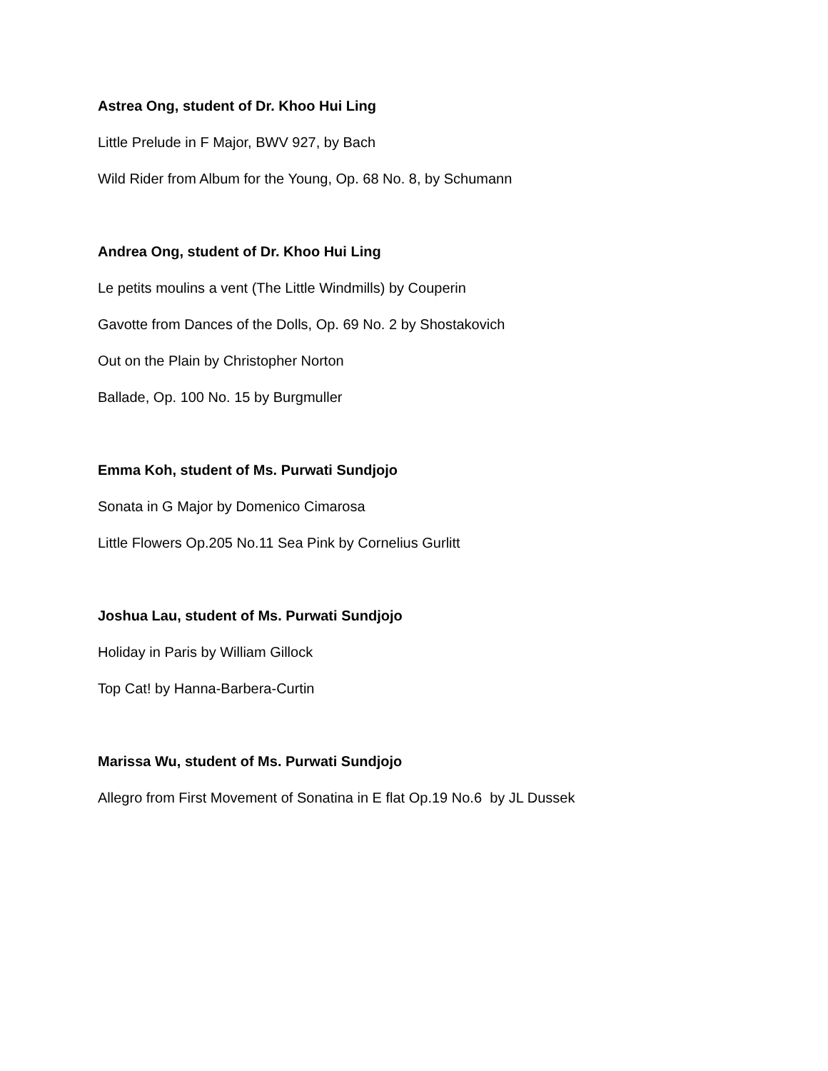Astrea Ong, student of Dr. Khoo Hui Ling
Little Prelude in F Major, BWV 927, by Bach
Wild Rider from Album for the Young, Op. 68 No. 8, by Schumann
Andrea Ong, student of Dr. Khoo Hui Ling
Le petits moulins a vent (The Little Windmills) by Couperin
Gavotte from Dances of the Dolls, Op. 69 No. 2 by Shostakovich
Out on the Plain by Christopher Norton
Ballade, Op. 100 No. 15 by Burgmuller
Emma Koh, student of Ms. Purwati Sundjojo
Sonata in G Major by Domenico Cimarosa
Little Flowers Op.205 No.11 Sea Pink by Cornelius Gurlitt
Joshua Lau, student of Ms. Purwati Sundjojo
Holiday in Paris by William Gillock
Top Cat! by Hanna-Barbera-Curtin
Marissa Wu, student of Ms. Purwati Sundjojo
Allegro from First Movement of Sonatina in E flat Op.19 No.6 by JL Dussek